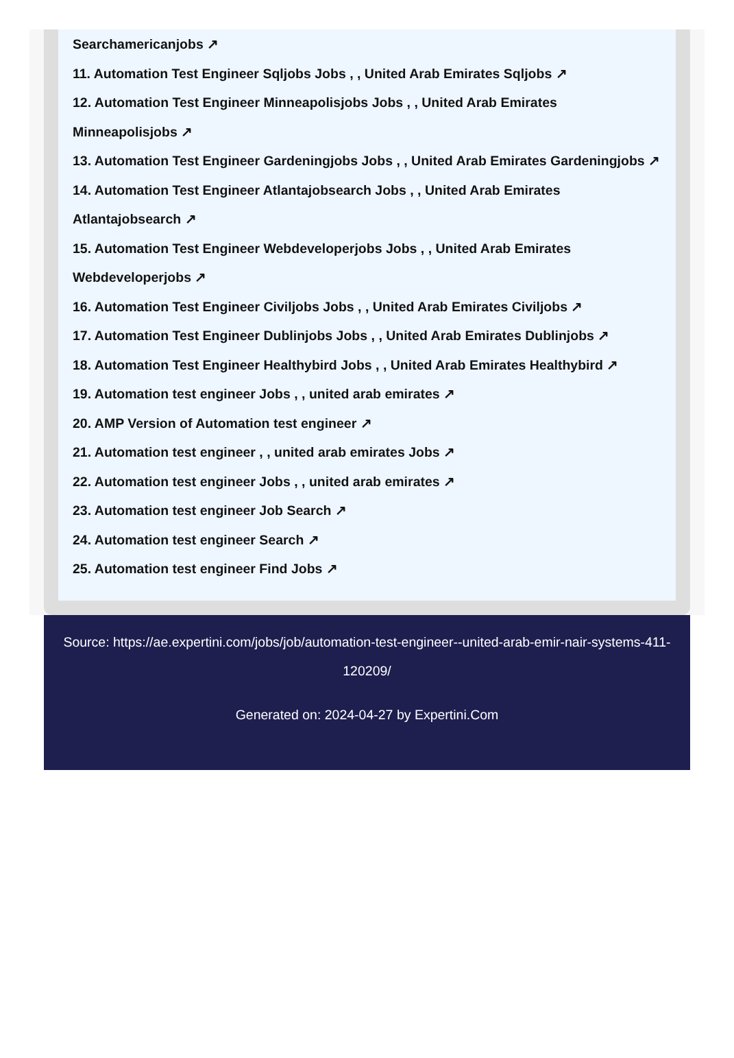Searchamericanjobs ↗
11. Automation Test Engineer Sqljobs Jobs , , United Arab Emirates Sqljobs ↗
12. Automation Test Engineer Minneapolisjobs Jobs , , United Arab Emirates Minneapolisjobs ↗
13. Automation Test Engineer Gardeningjobs Jobs , , United Arab Emirates Gardeningjobs ↗
14. Automation Test Engineer Atlantajobsearch Jobs , , United Arab Emirates Atlantajobsearch ↗
15. Automation Test Engineer Webdeveloperjobs Jobs , , United Arab Emirates Webdeveloperjobs ↗
16. Automation Test Engineer Civiljobs Jobs , , United Arab Emirates Civiljobs ↗
17. Automation Test Engineer Dublinjobs Jobs , , United Arab Emirates Dublinjobs ↗
18. Automation Test Engineer Healthybird Jobs , , United Arab Emirates Healthybird ↗
19. Automation test engineer Jobs , , united arab emirates ↗
20. AMP Version of Automation test engineer ↗
21. Automation test engineer , , united arab emirates Jobs ↗
22. Automation test engineer Jobs , , united arab emirates ↗
23. Automation test engineer Job Search ↗
24. Automation test engineer Search ↗
25. Automation test engineer Find Jobs ↗
Source: https://ae.expertini.com/jobs/job/automation-test-engineer--united-arab-emir-nair-systems-411-120209/
Generated on: 2024-04-27 by Expertini.Com